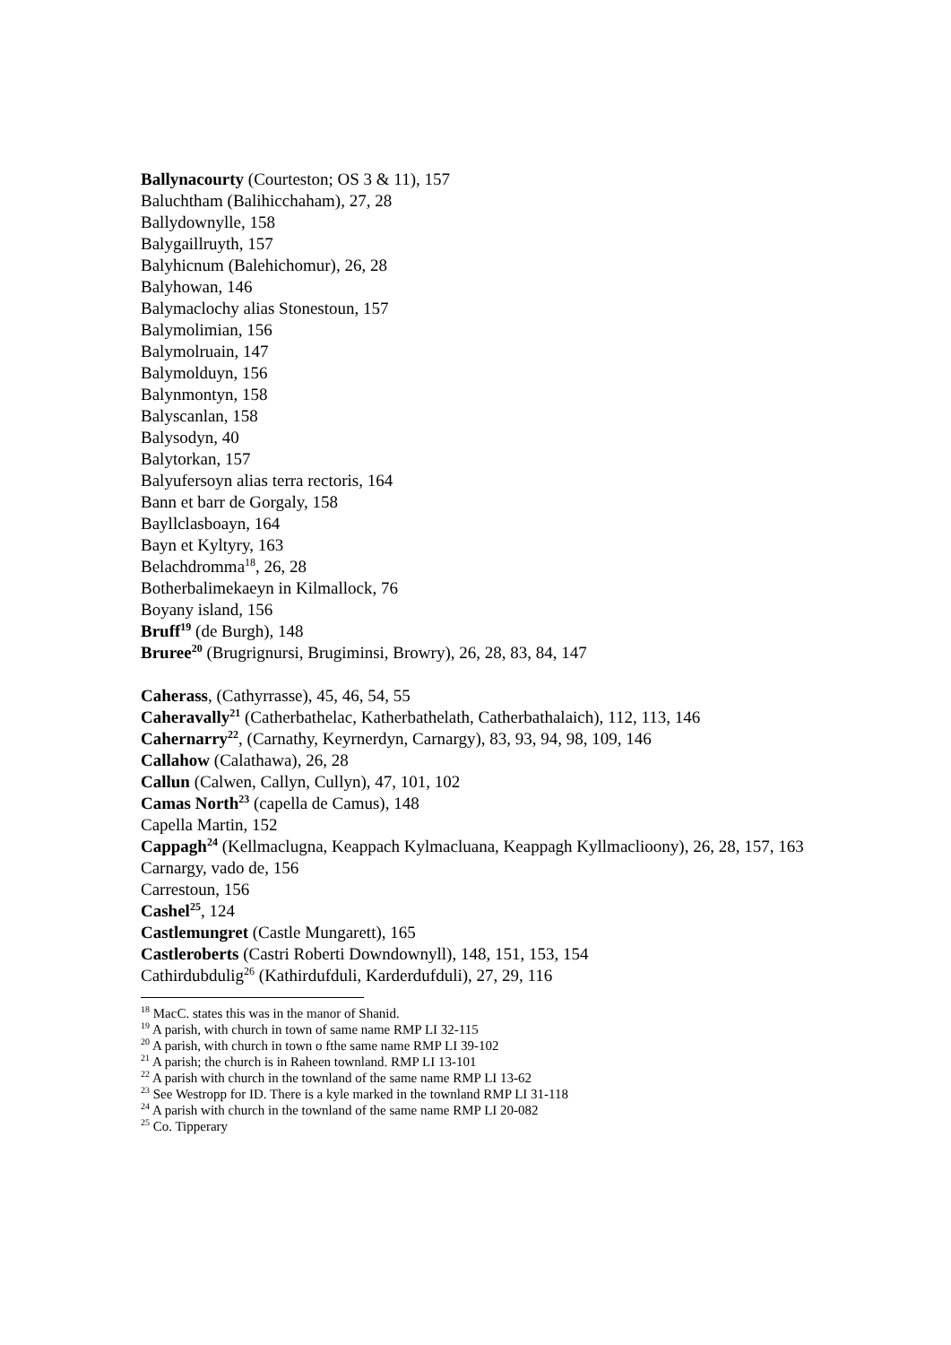Ballynacourty (Courteston; OS 3 & 11), 157
Baluchtham (Balihicchaham), 27, 28
Ballydownylle, 158
Balygaillruyth, 157
Balyhicnum (Balehichomur), 26, 28
Balyhowan, 146
Balymaclochy alias Stonestoun, 157
Balymolimian, 156
Balymolruain, 147
Balymolduyn, 156
Balynmontyn, 158
Balyscanlan, 158
Balysodyn, 40
Balytorkan, 157
Balyufersoyn alias terra rectoris, 164
Bann et barr de Gorgaly, 158
Bayllclasboayn, 164
Bayn et Kyltyry, 163
Belachdromma<sup>18</sup>, 26, 28
Botherbalimekaeyn in Kilmallock, 76
Boyany island, 156
Bruff<sup>19</sup> (de Burgh), 148
Bruree<sup>20</sup> (Brugrignursi, Brugiminsi, Browry), 26, 28, 83, 84, 147
Caherass, (Cathyrrasse), 45, 46, 54, 55
Caheravally<sup>21</sup> (Catherbathelac, Katherbathelath, Catherbathalaich), 112, 113, 146
Cahernarry<sup>22</sup>, (Carnathy, Keyrnerdyn, Carnargy), 83, 93, 94, 98, 109, 146
Callahow (Calathawa), 26, 28
Callun (Calwen, Callyn, Cullyn), 47, 101, 102
Camas North<sup>23</sup> (capella de Camus), 148
Capella Martin, 152
Cappagh<sup>24</sup> (Kellmaclugna, Keappach Kylmacluana, Keappagh Kyllmaclioony), 26, 28, 157, 163
Carnargy, vado de, 156
Carrestoun, 156
Cashel<sup>25</sup>, 124
Castlemungret (Castle Mungarett), 165
Castleroberts (Castri Roberti Downdownyll), 148, 151, 153, 154
Cathirdubdulig<sup>26</sup> (Kathirdufduli, Karderdufduli), 27, 29, 116
<sup>18</sup> MacC. states this was in the manor of Shanid.
<sup>19</sup> A parish, with church in town of same name RMP LI 32-115
<sup>20</sup> A parish, with church in town o fthe same name RMP LI 39-102
<sup>21</sup> A parish; the church is in Raheen townland. RMP LI 13-101
<sup>22</sup> A parish with church in the townland of the same name RMP LI 13-62
<sup>23</sup> See Westropp for ID. There is a kyle marked in the townland RMP LI 31-118
<sup>24</sup> A parish with church in the townland of the same name RMP LI 20-082
<sup>25</sup> Co. Tipperary